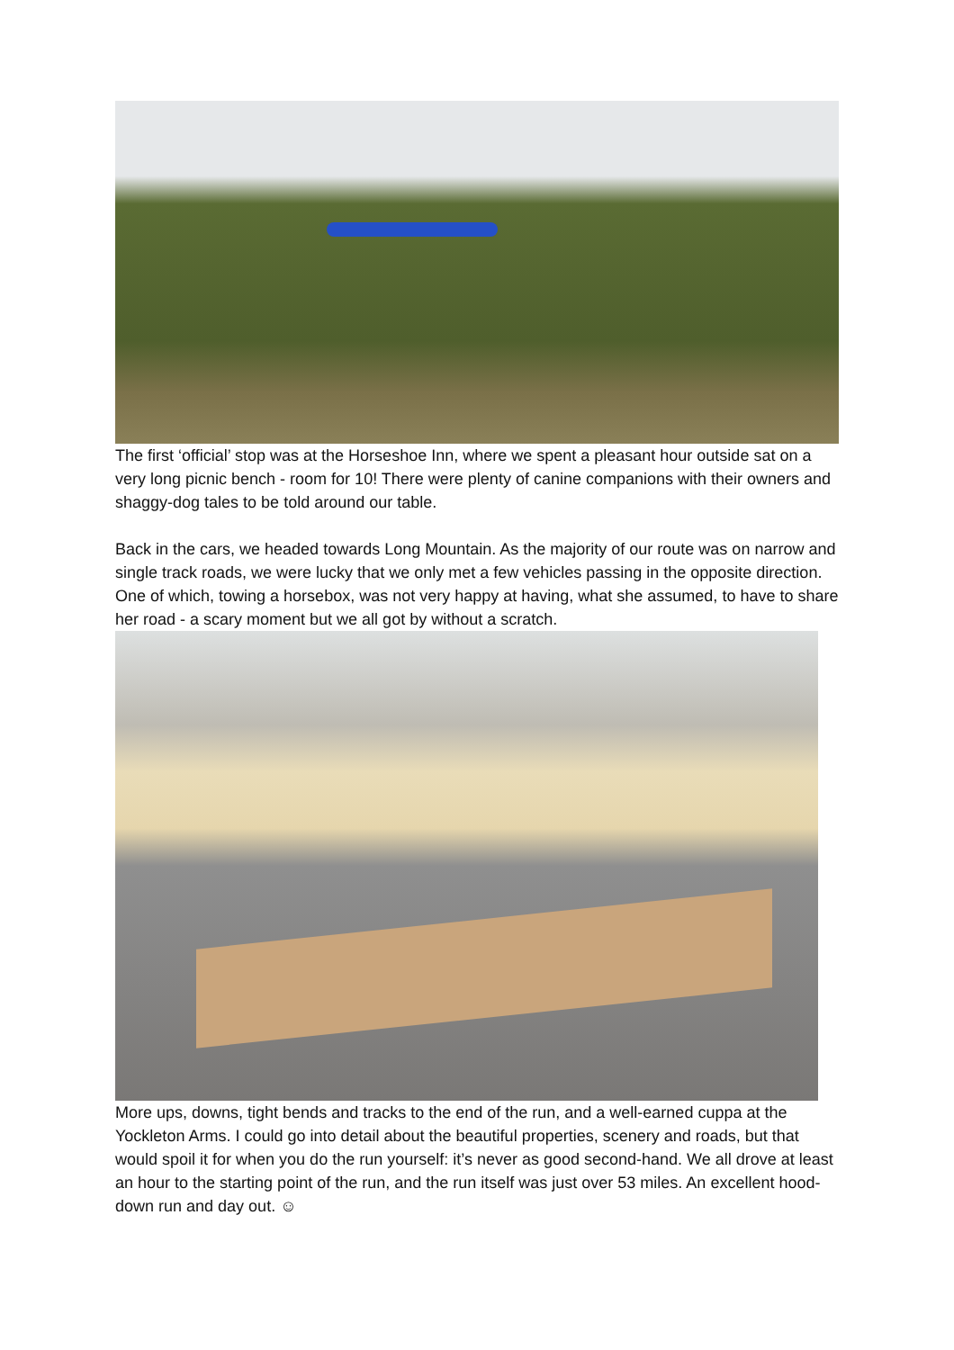The first ‘official’ stop was at the Horseshoe Inn, where we spent a pleasant hour outside sat on a very long picnic bench - room for 10! There were plenty of canine companions with their owners and shaggy-dog tales to be told around our table.
Back in the cars, we headed towards Long Mountain. As the majority of our route was on narrow and single track roads, we were lucky that we only met a few vehicles passing in the opposite direction. One of which, towing a horsebox, was not very happy at having, what she assumed, to have to share her road - a scary moment but we all got by without a scratch.
More ups, downs, tight bends and tracks to the end of the run, and a well-earned cuppa at the Yockleton Arms. I could go into detail about the beautiful properties, scenery and roads, but that would spoil it for when you do the run yourself: it’s never as good second-hand. We all drove at least an hour to the starting point of the run, and the run itself was just over 53 miles. An excellent hood-down run and day out. ☺